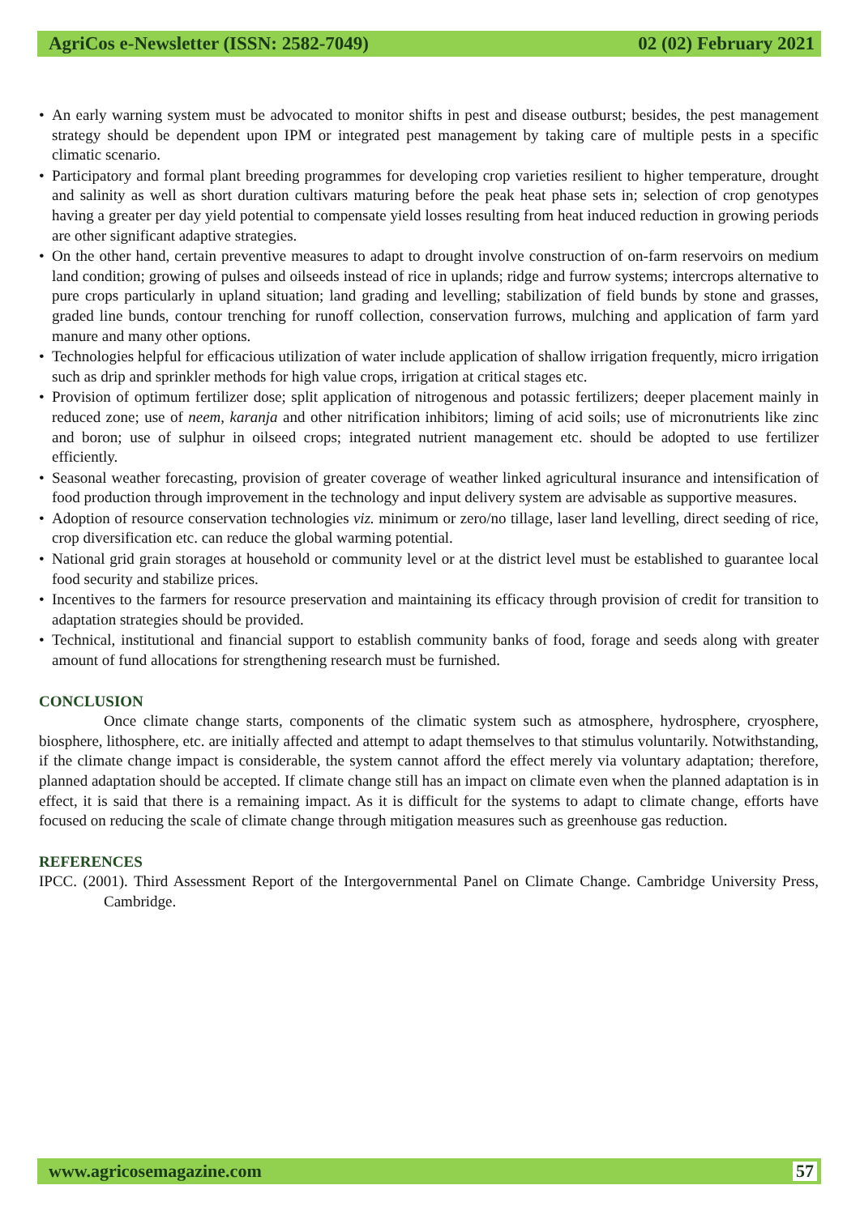AgriCos e-Newsletter (ISSN: 2582-7049) 02 (02) February 2021
• An early warning system must be advocated to monitor shifts in pest and disease outburst; besides, the pest management strategy should be dependent upon IPM or integrated pest management by taking care of multiple pests in a specific climatic scenario.
• Participatory and formal plant breeding programmes for developing crop varieties resilient to higher temperature, drought and salinity as well as short duration cultivars maturing before the peak heat phase sets in; selection of crop genotypes having a greater per day yield potential to compensate yield losses resulting from heat induced reduction in growing periods are other significant adaptive strategies.
• On the other hand, certain preventive measures to adapt to drought involve construction of on-farm reservoirs on medium land condition; growing of pulses and oilseeds instead of rice in uplands; ridge and furrow systems; intercrops alternative to pure crops particularly in upland situation; land grading and levelling; stabilization of field bunds by stone and grasses, graded line bunds, contour trenching for runoff collection, conservation furrows, mulching and application of farm yard manure and many other options.
• Technologies helpful for efficacious utilization of water include application of shallow irrigation frequently, micro irrigation such as drip and sprinkler methods for high value crops, irrigation at critical stages etc.
• Provision of optimum fertilizer dose; split application of nitrogenous and potassic fertilizers; deeper placement mainly in reduced zone; use of neem, karanja and other nitrification inhibitors; liming of acid soils; use of micronutrients like zinc and boron; use of sulphur in oilseed crops; integrated nutrient management etc. should be adopted to use fertilizer efficiently.
• Seasonal weather forecasting, provision of greater coverage of weather linked agricultural insurance and intensification of food production through improvement in the technology and input delivery system are advisable as supportive measures.
• Adoption of resource conservation technologies viz. minimum or zero/no tillage, laser land levelling, direct seeding of rice, crop diversification etc. can reduce the global warming potential.
• National grid grain storages at household or community level or at the district level must be established to guarantee local food security and stabilize prices.
• Incentives to the farmers for resource preservation and maintaining its efficacy through provision of credit for transition to adaptation strategies should be provided.
• Technical, institutional and financial support to establish community banks of food, forage and seeds along with greater amount of fund allocations for strengthening research must be furnished.
CONCLUSION
Once climate change starts, components of the climatic system such as atmosphere, hydrosphere, cryosphere, biosphere, lithosphere, etc. are initially affected and attempt to adapt themselves to that stimulus voluntarily. Notwithstanding, if the climate change impact is considerable, the system cannot afford the effect merely via voluntary adaptation; therefore, planned adaptation should be accepted. If climate change still has an impact on climate even when the planned adaptation is in effect, it is said that there is a remaining impact. As it is difficult for the systems to adapt to climate change, efforts have focused on reducing the scale of climate change through mitigation measures such as greenhouse gas reduction.
REFERENCES
IPCC. (2001). Third Assessment Report of the Intergovernmental Panel on Climate Change. Cambridge University Press, Cambridge.
www.agricosemagazine.com 57